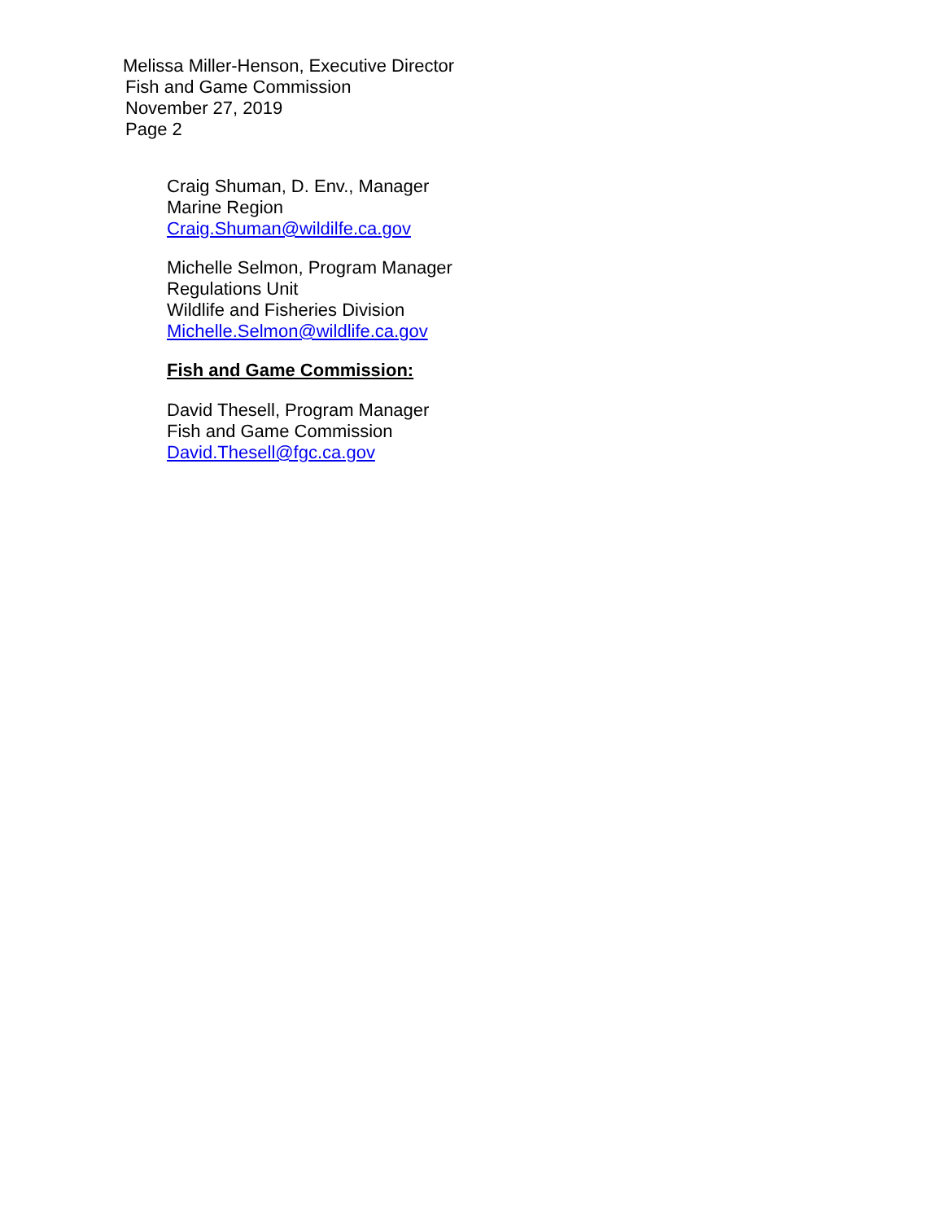Melissa Miller-Henson, Executive Director
Fish and Game Commission
November 27, 2019
Page 2
Craig Shuman, D. Env., Manager
Marine Region
Craig.Shuman@wildilfe.ca.gov
Michelle Selmon, Program Manager
Regulations Unit
Wildlife and Fisheries Division
Michelle.Selmon@wildlife.ca.gov
Fish and Game Commission:
David Thesell, Program Manager
Fish and Game Commission
David.Thesell@fgc.ca.gov